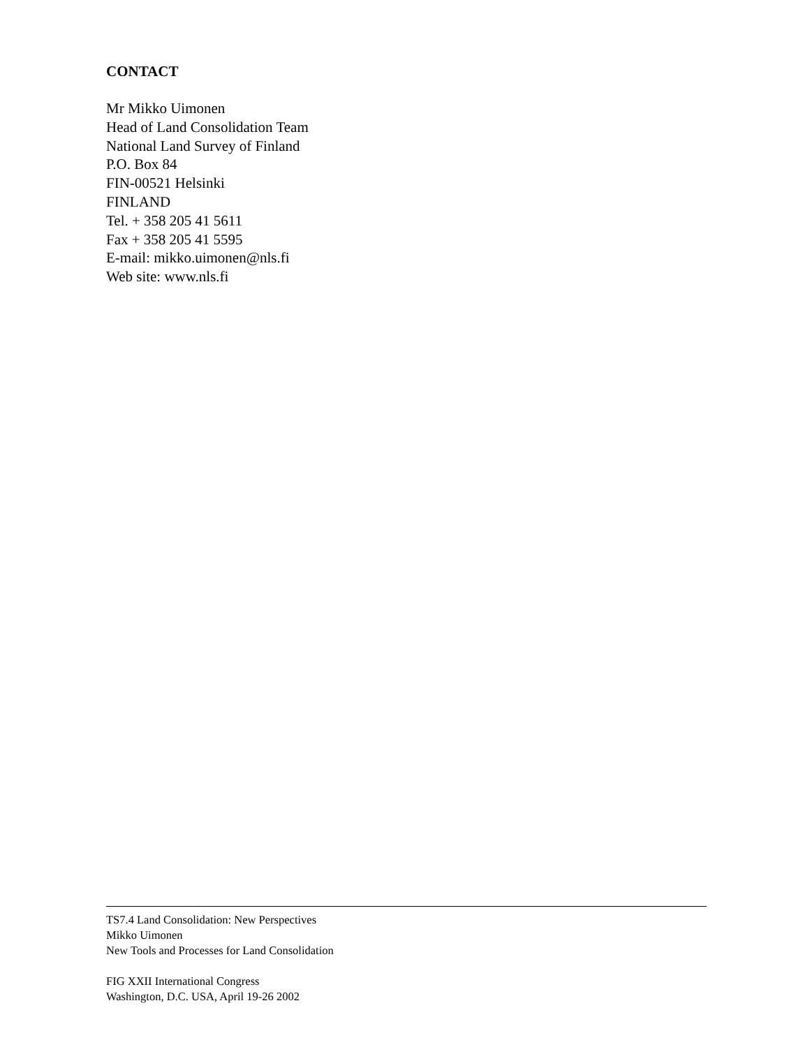CONTACT
Mr Mikko Uimonen
Head of Land Consolidation Team
National Land Survey of Finland
P.O. Box 84
FIN-00521 Helsinki
FINLAND
Tel. + 358 205 41 5611
Fax + 358 205 41 5595
E-mail: mikko.uimonen@nls.fi
Web site: www.nls.fi
TS7.4 Land Consolidation: New Perspectives
Mikko Uimonen
New Tools and Processes for Land Consolidation
FIG XXII International Congress
Washington, D.C. USA, April 19-26 2002